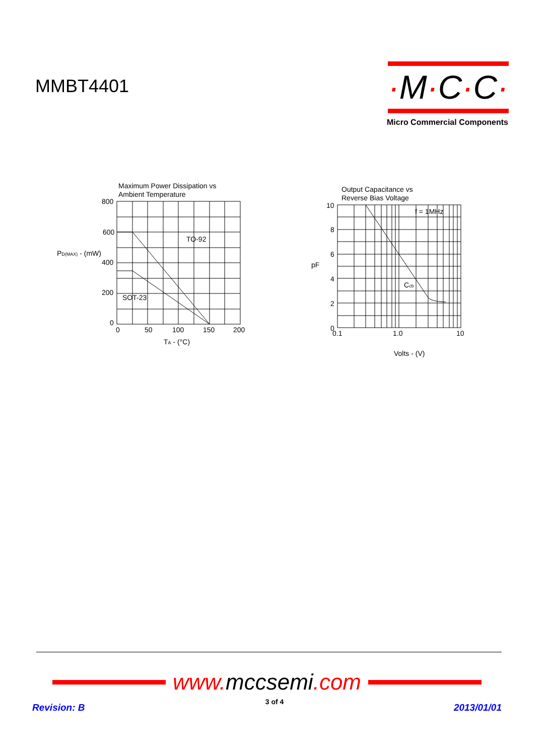MMBT4401
·M·C·C·
Micro Commercial Components
Maximum Power Dissipation vs
Ambient Temperature
800
600
400
200
0
PD(MAX) - (mW)
TO-92
SOT-23
0
50
100
150
200
TA - (°C)
Output Capacitance vs
Reverse Bias Voltage
10
8
6
4
2
0
pF
f = 1MHz
Ccb
0.1
1.0
10
Volts - (V)
www. mccsemi.com
Revision: B
3 of 4
2013/01/01